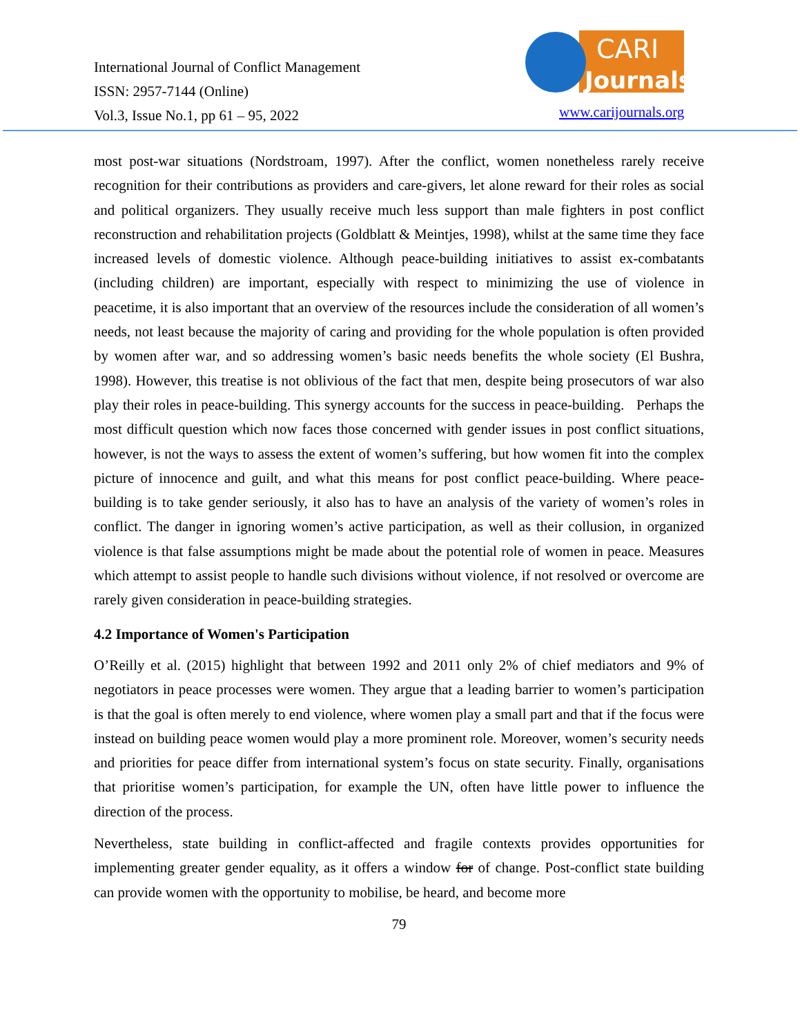International Journal of Conflict Management
ISSN: 2957-7144 (Online)
Vol.3, Issue No.1, pp 61 – 95, 2022
CARI
Journals
www.carijournals.org
most post-war situations (Nordstroam, 1997). After the conflict, women nonetheless rarely receive recognition for their contributions as providers and care-givers, let alone reward for their roles as social and political organizers. They usually receive much less support than male fighters in post conflict reconstruction and rehabilitation projects (Goldblatt & Meintjes, 1998), whilst at the same time they face increased levels of domestic violence. Although peace-building initiatives to assist ex-combatants (including children) are important, especially with respect to minimizing the use of violence in peacetime, it is also important that an overview of the resources include the consideration of all women’s needs, not least because the majority of caring and providing for the whole population is often provided by women after war, and so addressing women’s basic needs benefits the whole society (El Bushra, 1998). However, this treatise is not oblivious of the fact that men, despite being prosecutors of war also play their roles in peace-building. This synergy accounts for the success in peace-building. Perhaps the most difficult question which now faces those concerned with gender issues in post conflict situations, however, is not the ways to assess the extent of women’s suffering, but how women fit into the complex picture of innocence and guilt, and what this means for post conflict peace-building. Where peace-building is to take gender seriously, it also has to have an analysis of the variety of women’s roles in conflict. The danger in ignoring women’s active participation, as well as their collusion, in organized violence is that false assumptions might be made about the potential role of women in peace. Measures which attempt to assist people to handle such divisions without violence, if not resolved or overcome are rarely given consideration in peace-building strategies.
4.2 Importance of Women's Participation
O’Reilly et al. (2015) highlight that between 1992 and 2011 only 2% of chief mediators and 9% of negotiators in peace processes were women. They argue that a leading barrier to women’s participation is that the goal is often merely to end violence, where women play a small part and that if the focus were instead on building peace women would play a more prominent role. Moreover, women’s security needs and priorities for peace differ from international system’s focus on state security. Finally, organisations that prioritise women’s participation, for example the UN, often have little power to influence the direction of the process.
Nevertheless, state building in conflict-affected and fragile contexts provides opportunities for implementing greater gender equality, as it offers a window for of change. Post-conflict state building can provide women with the opportunity to mobilise, be heard, and become more
79